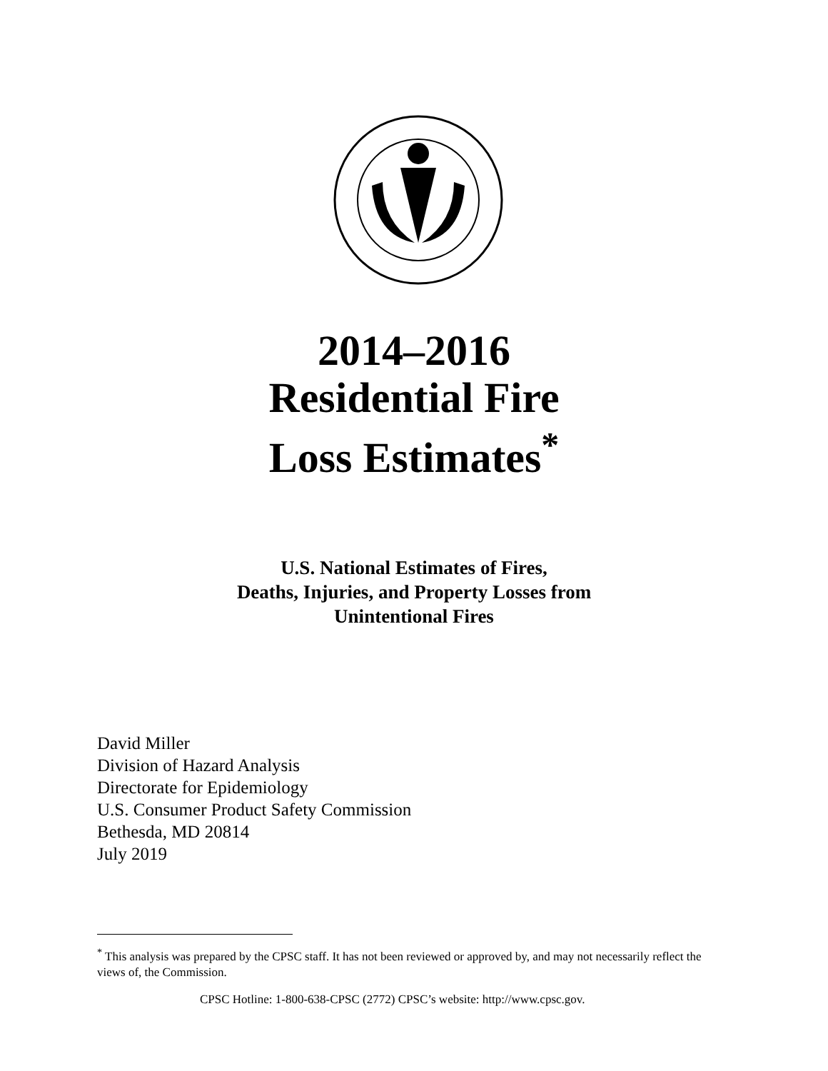2014–2016
Residential Fire
Loss Estimates<sup>*</sup>
U.S. National Estimates of Fires,
Deaths, Injuries, and Property Losses from
Unintentional Fires
David Miller
Division of Hazard Analysis
Directorate for Epidemiology
U.S. Consumer Product Safety Commission
Bethesda, MD 20814
July 2019
<sup>*</sup> This analysis was prepared by the CPSC staff. It has not been reviewed or approved by, and may not necessarily reflect the views of, the Commission.
CPSC Hotline: 1-800-638-CPSC (2772) CPSC’s website: http://www.cpsc.gov.